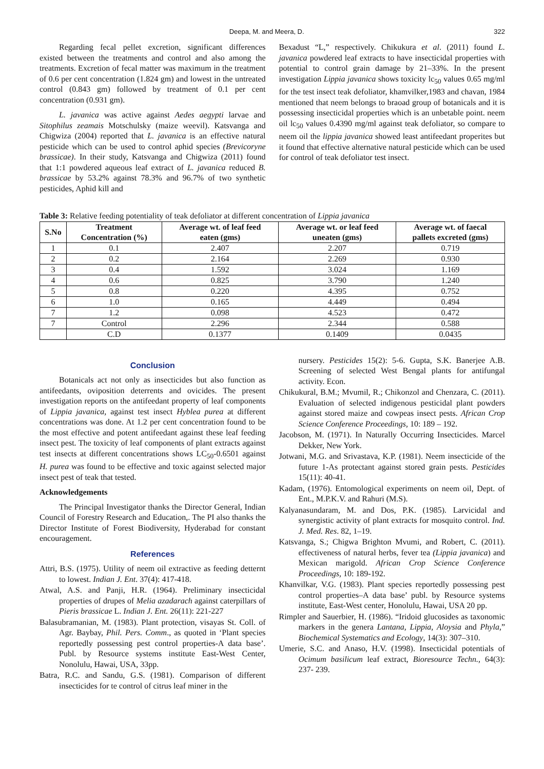Deepa, M. and Meera, D. 322
Regarding fecal pellet excretion, significant differences existed between the treatments and control and also among the treatments. Excretion of fecal matter was maximum in the treatment of 0.6 per cent concentration (1.824 gm) and lowest in the untreated control (0.843 gm) followed by treatment of 0.1 per cent concentration (0.931 gm).
L. javanica was active against Aedes aegypti larvae and Sitophilus zeamais Motschulsky (maize weevil). Katsvanga and Chigwiza (2004) reported that L. javanica is an effective natural pesticide which can be used to control aphid species (Brevicoryne brassicae). In their study, Katsvanga and Chigwiza (2011) found that 1:1 powdered aqueous leaf extract of L. javanica reduced B. brassicae by 53.2% against 78.3% and 96.7% of two synthetic pesticides, Aphid kill and
Bexadust “L,” respectively. Chikukura et al. (2011) found L. javanica powdered leaf extracts to have insecticidal properties with potential to control grain damage by 21–33%. In the present investigation Lippia javanica shows toxicity lc<sub>50</sub> values 0.65 mg/ml for the test insect teak defoliator, khamvilker,1983 and chavan, 1984 mentioned that neem belongs to braoad group of botanicals and it is possessing insecticidal properties which is an unbetable point. neem oil lc<sub>50</sub> values 0.4390 mg/ml against teak defoliator, so compare to neem oil the lippia javanica showed least antifeedant properites but it found that effective alternative natural pesticide which can be used for control of teak defoliator test insect.
Table 3: Relative feeding potentiality of teak defoliator at different concentration of Lippia javanica
| S.No | Treatment Concentration (%) | Average wt. of leaf feed eaten (gms) | Average wt. or leaf feed uneaten (gms) | Average wt. of faecal pallets excreted (gms) |
| --- | --- | --- | --- | --- |
| 1 | 0.1 | 2.407 | 2.207 | 0.719 |
| 2 | 0.2 | 2.164 | 2.269 | 0.930 |
| 3 | 0.4 | 1.592 | 3.024 | 1.169 |
| 4 | 0.6 | 0.825 | 3.790 | 1.240 |
| 5 | 0.8 | 0.220 | 4.395 | 0.752 |
| 6 | 1.0 | 0.165 | 4.449 | 0.494 |
| 7 | 1.2 | 0.098 | 4.523 | 0.472 |
| 7 | Control | 2.296 | 2.344 | 0.588 |
| | C.D | 0.1377 | 0.1409 | 0.0435 |
Conclusion
Botanicals act not only as insecticides but also function as antifeedants, oviposition deterrents and ovicides. The present investigation reports on the antifeedant property of leaf components of Lippia javanica, against test insect Hyblea purea at different concentrations was done. At 1.2 per cent concentration found to be the most effective and potent antifeedant against these leaf feeding insect pest. The toxicity of leaf components of plant extracts against test insects at different concentrations shows LC<sub>50</sub>-0.6501 against H. purea was found to be effective and toxic against selected major insect pest of teak that tested.
Acknowledgements
The Principal Investigator thanks the Director General, Indian Council of Forestry Research and Education,. The PI also thanks the Director Institute of Forest Biodiversity, Hyderabad for constant encouragement.
References
Attri, B.S. (1975). Utility of neem oil extractive as feeding detternt to lowest. Indian J. Ent. 37(4): 417-418.
Atwal, A.S. and Panji, H.R. (1964). Preliminary insecticidal properties of drupes of Melia azadarach against caterpillars of Pieris brassicae L. Indian J. Ent. 26(11): 221-227
Balasubramanian, M. (1983). Plant protection, visayas St. Coll. of Agr. Baybay, Phil. Pers. Comm., as quoted in ‘Plant species reportedly possessing pest control properties-A data base’. Publ. by Resource systems institute East-West Center, Nonolulu, Hawai, USA, 33pp.
Batra, R.C. and Sandu, G.S. (1981). Comparison of different insecticides for te control of citrus leaf miner in the
nursery. Pesticides 15(2): 5-6. Gupta, S.K. Banerjee A.B. Screening of selected West Bengal plants for antifungal activity. Econ.
Chikukural, B.M.; Mvumil, R.; Chikonzol and Chenzara, C. (2011). Evaluation of selected indigenous pesticidal plant powders against stored maize and cowpeas insect pests. African Crop Science Conference Proceedings, 10: 189 – 192.
Jacobson, M. (1971). In Naturally Occurring Insecticides. Marcel Dekker, New York.
Jotwani, M.G. and Srivastava, K.P. (1981). Neem insecticide of the future 1-As protectant against stored grain pests. Pesticides 15(11): 40-41.
Kadam, (1976). Entomological experiments on neem oil, Dept. of Ent., M.P.K.V. and Rahuri (M.S).
Kalyanasundaram, M. and Dos, P.K. (1985). Larvicidal and synergistic activity of plant extracts for mosquito control. Ind. J. Med. Res. 82, 1–19.
Katsvanga, S.; Chigwa Brighton Mvumi, and Robert, C. (2011). effectiveness of natural herbs, fever tea (Lippia javanica) and Mexican marigold. African Crop Science Conference Proceedings, 10: 189-192.
Khanvilkar, V.G. (1983). Plant species reportedly possessing pest control properties–A data base’ publ. by Resource systems institute, East-West center, Honolulu, Hawai, USA 20 pp.
Rimpler and Sauerbier, H. (1986). “Iridoid glucosides as taxonomic markers in the genera Lantana, Lippia, Aloysia and Phyla,” Biochemical Systematics and Ecology, 14(3): 307–310.
Umerie, S.C. and Anaso, H.V. (1998). Insecticidal potentials of Ocimum basilicum leaf extract, Bioresource Techn., 64(3): 237- 239.